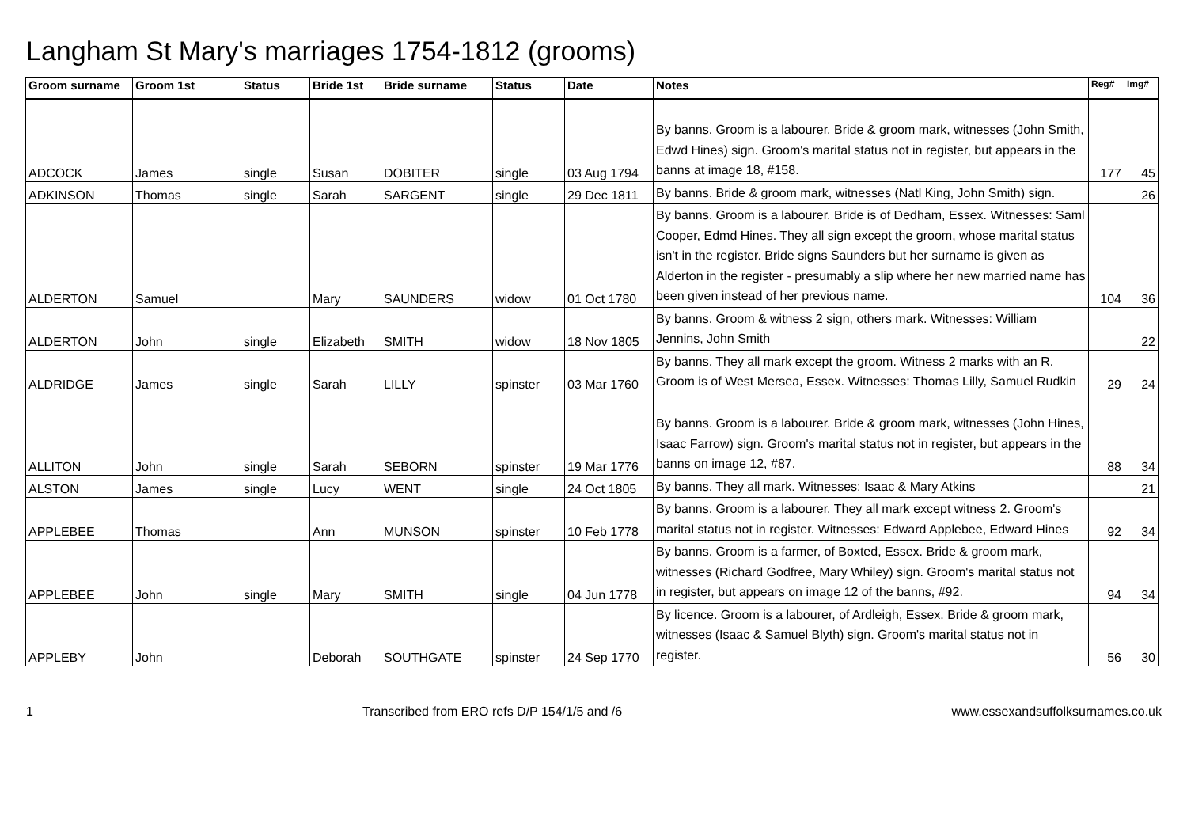Langham St Mary's marriages 1754-1812 (grooms)
| Groom surname | Groom 1st | Status | Bride 1st | Bride surname | Status | Date | Notes | Reg# | Img# |
| --- | --- | --- | --- | --- | --- | --- | --- | --- | --- |
| ADCOCK | James | single | Susan | DOBITER | single | 03 Aug 1794 | By banns. Groom is a labourer. Bride & groom mark, witnesses (John Smith, Edwd Hines) sign. Groom's marital status not in register, but appears in the banns at image 18, #158. | 177 | 45 |
| ADKINSON | Thomas | single | Sarah | SARGENT | single | 29 Dec 1811 | By banns. Bride & groom mark, witnesses (Natl King, John Smith) sign. | | 26 |
| ALDERTON | Samuel | | Mary | SAUNDERS | widow | 01 Oct 1780 | By banns. Groom is a labourer. Bride is of Dedham, Essex. Witnesses: Saml Cooper, Edmd Hines. They all sign except the groom, whose marital status isn't in the register. Bride signs Saunders but her surname is given as Alderton in the register - presumably a slip where her new married name has been given instead of her previous name. | 104 | 36 |
| ALDERTON | John | single | Elizabeth | SMITH | widow | 18 Nov 1805 | By banns. Groom & witness 2 sign, others mark. Witnesses: William Jennins, John Smith | | 22 |
| ALDRIDGE | James | single | Sarah | LILLY | spinster | 03 Mar 1760 | By banns. They all mark except the groom. Witness 2 marks with an R. Groom is of West Mersea, Essex. Witnesses: Thomas Lilly, Samuel Rudkin | 29 | 24 |
| ALLITON | John | single | Sarah | SEBORN | spinster | 19 Mar 1776 | By banns. Groom is a labourer. Bride & groom mark, witnesses (John Hines, Isaac Farrow) sign. Groom's marital status not in register, but appears in the banns on image 12, #87. | 88 | 34 |
| ALSTON | James | single | Lucy | WENT | single | 24 Oct 1805 | By banns. They all mark. Witnesses: Isaac & Mary Atkins | | 21 |
| APPLEBEE | Thomas | | Ann | MUNSON | spinster | 10 Feb 1778 | By banns. Groom is a labourer. They all mark except witness 2. Groom's marital status not in register. Witnesses: Edward Applebee, Edward Hines | 92 | 34 |
| APPLEBEE | John | single | Mary | SMITH | single | 04 Jun 1778 | By banns. Groom is a farmer, of Boxted, Essex. Bride & groom mark, witnesses (Richard Godfree, Mary Whiley) sign. Groom's marital status not in register, but appears on image 12 of the banns, #92. | 94 | 34 |
| APPLEBY | John | | Deborah | SOUTHGATE | spinster | 24 Sep 1770 | By licence. Groom is a labourer, of Ardleigh, Essex. Bride & groom mark, witnesses (Isaac & Samuel Blyth) sign. Groom's marital status not in register. | 56 | 30 |
1 Transcribed from ERO refs D/P 154/1/5 and /6 www.essexandsuffolksurnames.co.uk